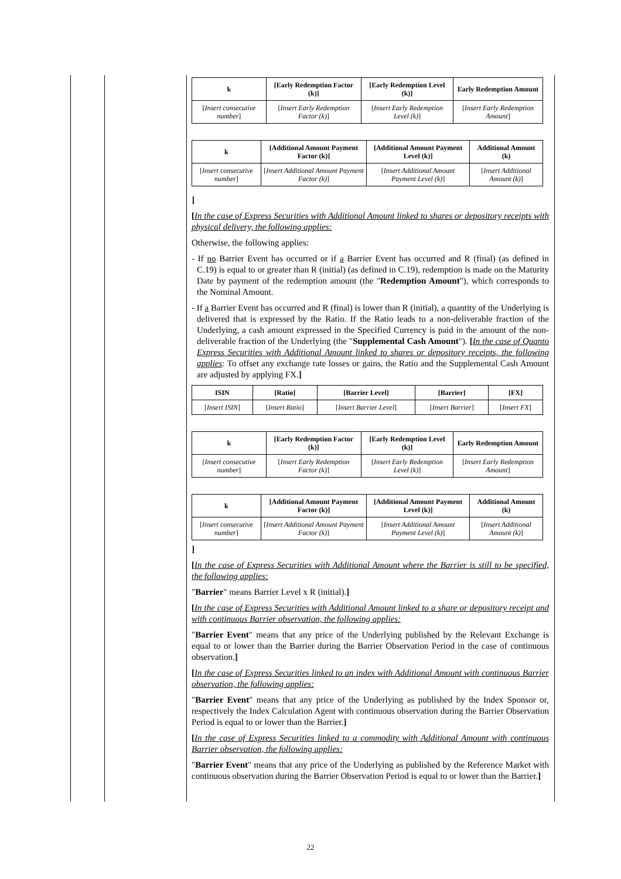| k | [Early Redemption Factor (k)] | [Early Redemption Level (k)] | Early Redemption Amount |
| --- | --- | --- | --- |
| [ Insert consecutive number ] | [ Insert Early Redemption Factor (k) ] | [ Insert Early Redemption Level (k) ] | [ Insert Early Redemption Amount ] |
| k | [Additional Amount Payment Factor (k)] | [Additional Amount Payment Level (k)] | Additional Amount (k) |
| --- | --- | --- | --- |
| [ Insert consecutive number ] | [ Insert Additional Amount Payment Factor (k) ] | [ Insert Additional Amount Payment Level (k) ] | [ Insert Additional Amount (k) ] |
]
[In the case of Express Securities with Additional Amount linked to shares or depository receipts with physical delivery, the following applies:
Otherwise, the following applies:
- If no Barrier Event has occurred or if a Barrier Event has occurred and R (final) (as defined in C.19) is equal to or greater than R (initial) (as defined in C.19), redemption is made on the Maturity Date by payment of the redemption amount (the "Redemption Amount"), which corresponds to the Nominal Amount.
- If a Barrier Event has occurred and R (final) is lower than R (initial), a quantity of the Underlying is delivered that is expressed by the Ratio. If the Ratio leads to a non-deliverable fraction of the Underlying, a cash amount expressed in the Specified Currency is paid in the amount of the non-deliverable fraction of the Underlying (the "Supplemental Cash Amount"). [In the case of Quanto Express Securities with Additional Amount linked to shares or depository receipts, the following applies: To offset any exchange rate losses or gains, the Ratio and the Supplemental Cash Amount are adjusted by applying FX.]
| ISIN | [Ratio] | [Barrier Level] | [Barrier] | [FX] |
| --- | --- | --- | --- | --- |
| [ Insert ISIN ] | [ Insert Ratio ] | [ Insert Barrier Level ] | [ Insert Barrier ] | [ Insert FX ] |
| k | [Early Redemption Factor (k)] | [Early Redemption Level (k)] | Early Redemption Amount |
| --- | --- | --- | --- |
| [ Insert consecutive number ] | [ Insert Early Redemption Factor (k) ] | [ Insert Early Redemption Level (k) ] | [ Insert Early Redemption Amount ] |
| k | [Additional Amount Payment Factor (k)] | [Additional Amount Payment Level (k)] | Additional Amount (k) |
| --- | --- | --- | --- |
| [ Insert consecutive number ] | [ Insert Additional Amount Payment Factor (k) ] | [ Insert Additional Amount Payment Level (k) ] | [ Insert Additional Amount (k) ] |
]
[In the case of Express Securities with Additional Amount where the Barrier is still to be specified, the following applies:
"Barrier" means Barrier Level x R (initial).]
[In the case of Express Securities with Additional Amount linked to a share or depository receipt and with continuous Barrier observation, the following applies:
"Barrier Event" means that any price of the Underlying published by the Relevant Exchange is equal to or lower than the Barrier during the Barrier Observation Period in the case of continuous observation.]
[In the case of Express Securities linked to an index with Additional Amount with continuous Barrier observation, the following applies:
"Barrier Event" means that any price of the Underlying as published by the Index Sponsor or, respectively the Index Calculation Agent with continuous observation during the Barrier Observation Period is equal to or lower than the Barrier.]
[In the case of Express Securities linked to a commodity with Additional Amount with continuous Barrier observation, the following applies:
"Barrier Event" means that any price of the Underlying as published by the Reference Market with continuous observation during the Barrier Observation Period is equal to or lower than the Barrier.]
22